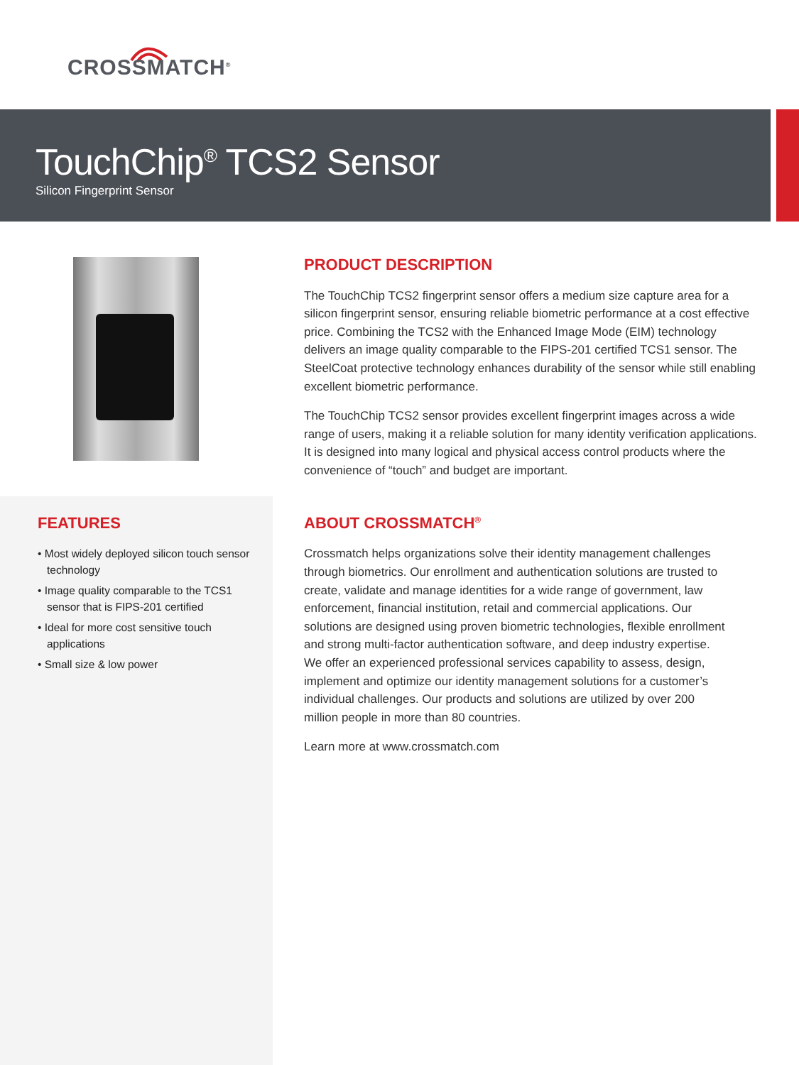CROSSMATCH<sup>®</sup>
TouchChip<sup>®</sup> TCS2 Sensor
Silicon Fingerprint Sensor
FEATURES
• Most widely deployed silicon touch sensor technology
• Image quality comparable to the TCS1 sensor that is FIPS-201 certified
• Ideal for more cost sensitive touch applications
• Small size & low power
PRODUCT DESCRIPTION
The TouchChip TCS2 fingerprint sensor offers a medium size capture area for a silicon fingerprint sensor, ensuring reliable biometric performance at a cost effective price. Combining the TCS2 with the Enhanced Image Mode (EIM) technology delivers an image quality comparable to the FIPS-201 certified TCS1 sensor. The SteelCoat protective technology enhances durability of the sensor while still enabling excellent biometric performance.
The TouchChip TCS2 sensor provides excellent fingerprint images across a wide range of users, making it a reliable solution for many identity verification applications. It is designed into many logical and physical access control products where the convenience of “touch” and budget are important.
ABOUT CROSSMATCH<sup>®</sup>
Crossmatch helps organizations solve their identity management challenges through biometrics. Our enrollment and authentication solutions are trusted to create, validate and manage identities for a wide range of government, law enforcement, financial institution, retail and commercial applications. Our solutions are designed using proven biometric technologies, flexible enrollment and strong multi-factor authentication software, and deep industry expertise. We offer an experienced professional services capability to assess, design, implement and optimize our identity management solutions for a customer’s individual challenges. Our products and solutions are utilized by over 200 million people in more than 80 countries.
Learn more at www.crossmatch.com